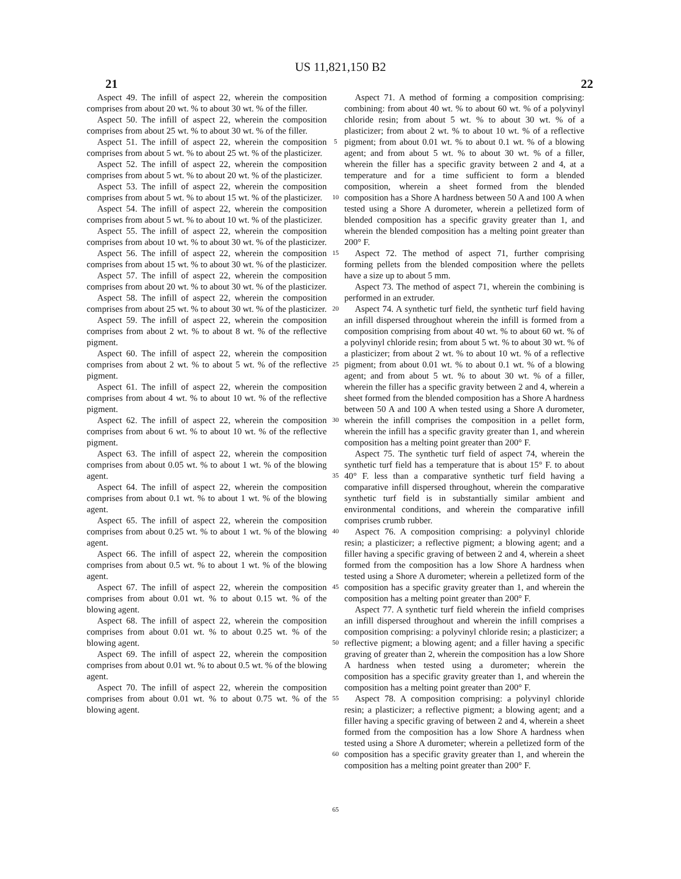US 11,821,150 B2
21 22
Aspect 49. The infill of aspect 22, wherein the composition comprises from about 20 wt. % to about 30 wt. % of the filler.
Aspect 50. The infill of aspect 22, wherein the composition comprises from about 25 wt. % to about 30 wt. % of the filler.
Aspect 51. The infill of aspect 22, wherein the composition comprises from about 5 wt. % to about 25 wt. % of the plasticizer.
Aspect 52. The infill of aspect 22, wherein the composition comprises from about 5 wt. % to about 20 wt. % of the plasticizer.
Aspect 53. The infill of aspect 22, wherein the composition comprises from about 5 wt. % to about 15 wt. % of the plasticizer.
Aspect 54. The infill of aspect 22, wherein the composition comprises from about 5 wt. % to about 10 wt. % of the plasticizer.
Aspect 55. The infill of aspect 22, wherein the composition comprises from about 10 wt. % to about 30 wt. % of the plasticizer.
Aspect 56. The infill of aspect 22, wherein the composition comprises from about 15 wt. % to about 30 wt. % of the plasticizer.
Aspect 57. The infill of aspect 22, wherein the composition comprises from about 20 wt. % to about 30 wt. % of the plasticizer.
Aspect 58. The infill of aspect 22, wherein the composition comprises from about 25 wt. % to about 30 wt. % of the plasticizer.
Aspect 59. The infill of aspect 22, wherein the composition comprises from about 2 wt. % to about 8 wt. % of the reflective pigment.
Aspect 60. The infill of aspect 22, wherein the composition comprises from about 2 wt. % to about 5 wt. % of the reflective pigment.
Aspect 61. The infill of aspect 22, wherein the composition comprises from about 4 wt. % to about 10 wt. % of the reflective pigment.
Aspect 62. The infill of aspect 22, wherein the composition comprises from about 6 wt. % to about 10 wt. % of the reflective pigment.
Aspect 63. The infill of aspect 22, wherein the composition comprises from about 0.05 wt. % to about 1 wt. % of the blowing agent.
Aspect 64. The infill of aspect 22, wherein the composition comprises from about 0.1 wt. % to about 1 wt. % of the blowing agent.
Aspect 65. The infill of aspect 22, wherein the composition comprises from about 0.25 wt. % to about 1 wt. % of the blowing agent.
Aspect 66. The infill of aspect 22, wherein the composition comprises from about 0.5 wt. % to about 1 wt. % of the blowing agent.
Aspect 67. The infill of aspect 22, wherein the composition comprises from about 0.01 wt. % to about 0.15 wt. % of the blowing agent.
Aspect 68. The infill of aspect 22, wherein the composition comprises from about 0.01 wt. % to about 0.25 wt. % of the blowing agent.
Aspect 69. The infill of aspect 22, wherein the composition comprises from about 0.01 wt. % to about 0.5 wt. % of the blowing agent.
Aspect 70. The infill of aspect 22, wherein the composition comprises from about 0.01 wt. % to about 0.75 wt. % of the blowing agent.
5
10
15
20
25
30
35
40
45
50
55
60
65
Aspect 71. A method of forming a composition comprising: combining: from about 40 wt. % to about 60 wt. % of a polyvinyl chloride resin; from about 5 wt. % to about 30 wt. % of a plasticizer; from about 2 wt. % to about 10 wt. % of a reflective pigment; from about 0.01 wt. % to about 0.1 wt. % of a blowing agent; and from about 5 wt. % to about 30 wt. % of a filler, wherein the filler has a specific gravity between 2 and 4, at a temperature and for a time sufficient to form a blended composition, wherein a sheet formed from the blended composition has a Shore A hardness between 50 A and 100 A when tested using a Shore A durometer, wherein a pelletized form of blended composition has a specific gravity greater than 1, and wherein the blended composition has a melting point greater than 200° F.
Aspect 72. The method of aspect 71, further comprising forming pellets from the blended composition where the pellets have a size up to about 5 mm.
Aspect 73. The method of aspect 71, wherein the combining is performed in an extruder.
Aspect 74. A synthetic turf field, the synthetic turf field having an infill dispersed throughout wherein the infill is formed from a composition comprising from about 40 wt. % to about 60 wt. % of a polyvinyl chloride resin; from about 5 wt. % to about 30 wt. % of a plasticizer; from about 2 wt. % to about 10 wt. % of a reflective pigment; from about 0.01 wt. % to about 0.1 wt. % of a blowing agent; and from about 5 wt. % to about 30 wt. % of a filler, wherein the filler has a specific gravity between 2 and 4, wherein a sheet formed from the blended composition has a Shore A hardness between 50 A and 100 A when tested using a Shore A durometer, wherein the infill comprises the composition in a pellet form, wherein the infill has a specific gravity greater than 1, and wherein composition has a melting point greater than 200° F.
Aspect 75. The synthetic turf field of aspect 74, wherein the synthetic turf field has a temperature that is about 15° F. to about 40° F. less than a comparative synthetic turf field having a comparative infill dispersed throughout, wherein the comparative synthetic turf field is in substantially similar ambient and environmental conditions, and wherein the comparative infill comprises crumb rubber.
Aspect 76. A composition comprising: a polyvinyl chloride resin; a plasticizer; a reflective pigment; a blowing agent; and a filler having a specific graving of between 2 and 4, wherein a sheet formed from the composition has a low Shore A hardness when tested using a Shore A durometer; wherein a pelletized form of the composition has a specific gravity greater than 1, and wherein the composition has a melting point greater than 200° F.
Aspect 77. A synthetic turf field wherein the infield comprises an infill dispersed throughout and wherein the infill comprises a composition comprising: a polyvinyl chloride resin; a plasticizer; a reflective pigment; a blowing agent; and a filler having a specific graving of greater than 2, wherein the composition has a low Shore A hardness when tested using a durometer; wherein the composition has a specific gravity greater than 1, and wherein the composition has a melting point greater than 200° F.
Aspect 78. A composition comprising: a polyvinyl chloride resin; a plasticizer; a reflective pigment; a blowing agent; and a filler having a specific graving of between 2 and 4, wherein a sheet formed from the composition has a low Shore A hardness when tested using a Shore A durometer; wherein a pelletized form of the composition has a specific gravity greater than 1, and wherein the composition has a melting point greater than 200° F.